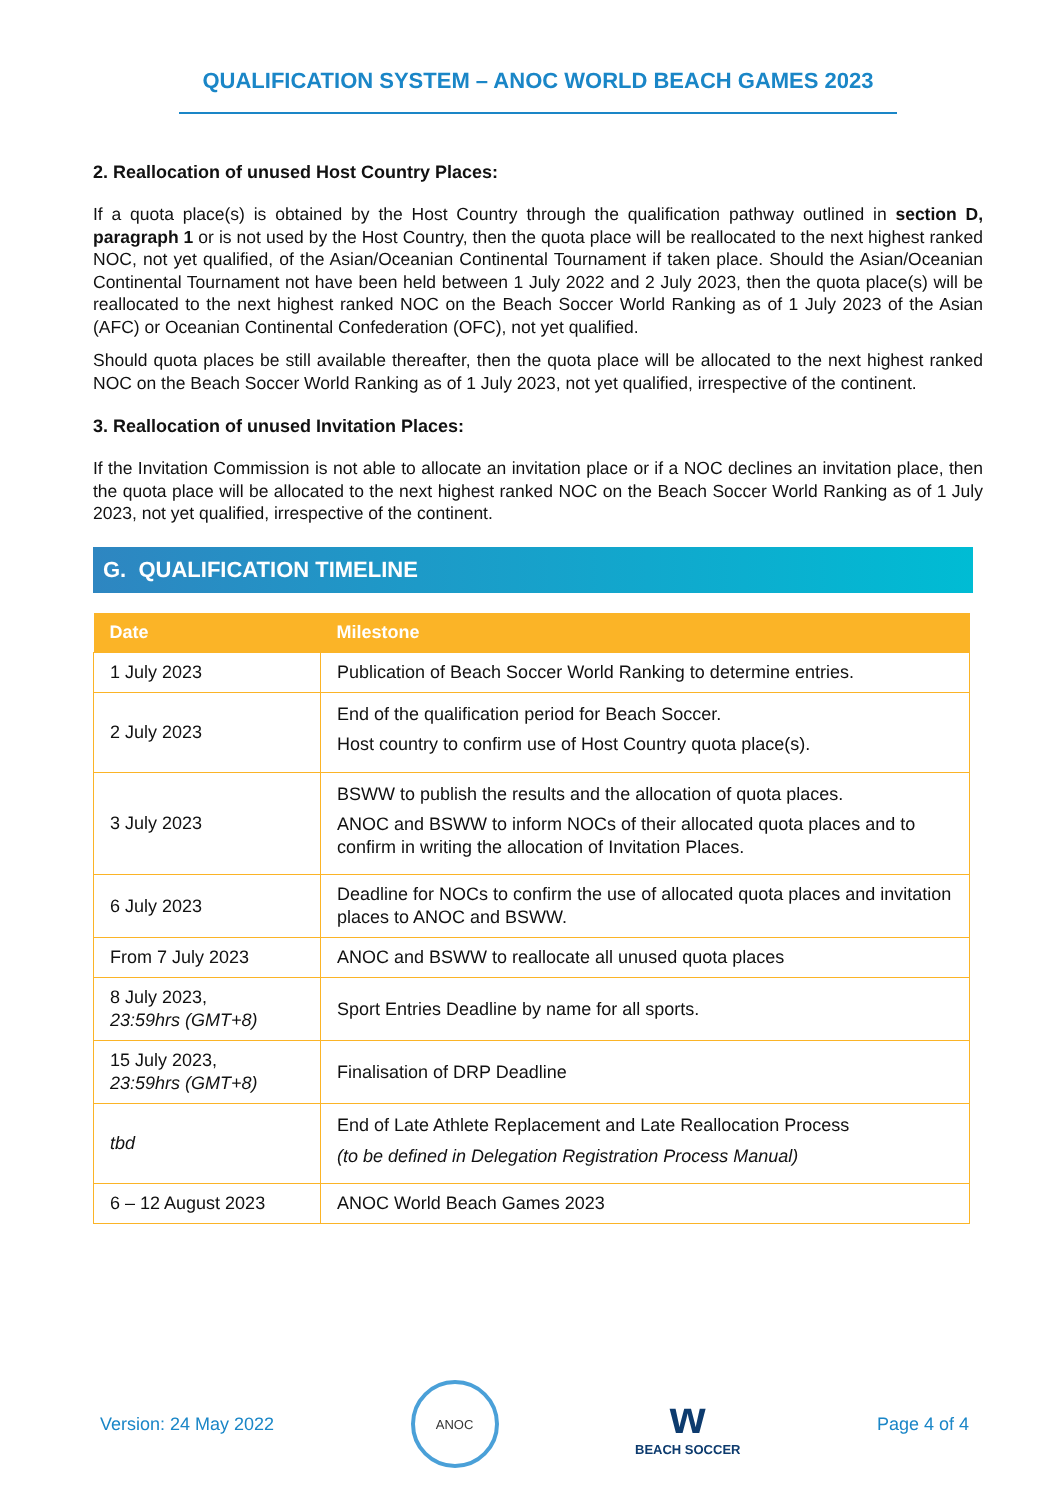QUALIFICATION SYSTEM – ANOC WORLD BEACH GAMES 2023
2. Reallocation of unused Host Country Places:
If a quota place(s) is obtained by the Host Country through the qualification pathway outlined in section D, paragraph 1 or is not used by the Host Country, then the quota place will be reallocated to the next highest ranked NOC, not yet qualified, of the Asian/Oceanian Continental Tournament if taken place. Should the Asian/Oceanian Continental Tournament not have been held between 1 July 2022 and 2 July 2023, then the quota place(s) will be reallocated to the next highest ranked NOC on the Beach Soccer World Ranking as of 1 July 2023 of the Asian (AFC) or Oceanian Continental Confederation (OFC), not yet qualified.
Should quota places be still available thereafter, then the quota place will be allocated to the next highest ranked NOC on the Beach Soccer World Ranking as of 1 July 2023, not yet qualified, irrespective of the continent.
3. Reallocation of unused Invitation Places:
If the Invitation Commission is not able to allocate an invitation place or if a NOC declines an invitation place, then the quota place will be allocated to the next highest ranked NOC on the Beach Soccer World Ranking as of 1 July 2023, not yet qualified, irrespective of the continent.
G. QUALIFICATION TIMELINE
| Date | Milestone |
| --- | --- |
| 1 July 2023 | Publication of Beach Soccer World Ranking to determine entries. |
| 2 July 2023 | End of the qualification period for Beach Soccer. Host country to confirm use of Host Country quota place(s). |
| 3 July 2023 | BSWW to publish the results and the allocation of quota places. ANOC and BSWW to inform NOCs of their allocated quota places and to confirm in writing the allocation of Invitation Places. |
| 6 July 2023 | Deadline for NOCs to confirm the use of allocated quota places and invitation places to ANOC and BSWW. |
| From 7 July 2023 | ANOC and BSWW to reallocate all unused quota places |
| 8 July 2023, 23:59hrs (GMT+8) | Sport Entries Deadline by name for all sports. |
| 15 July 2023, 23:59hrs (GMT+8) | Finalisation of DRP Deadline |
| tbd | End of Late Athlete Replacement and Late Reallocation Process (to be defined in Delegation Registration Process Manual) |
| 6 – 12 August 2023 | ANOC World Beach Games 2023 |
Version: 24 May 2022
ANOC
w
BEACH SOCCER
Page 4 of 4